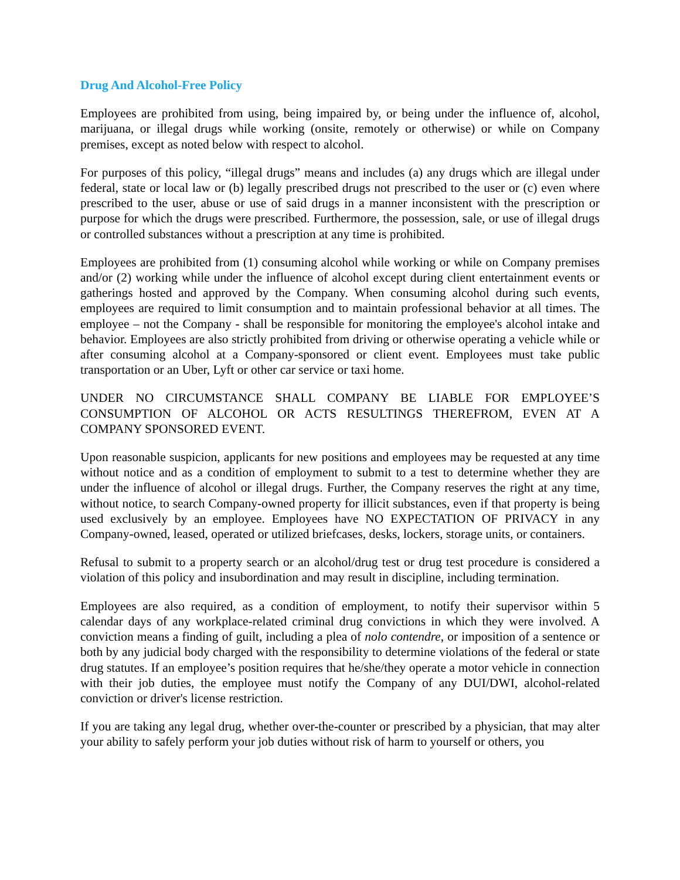Drug And Alcohol-Free Policy
Employees are prohibited from using, being impaired by, or being under the influence of, alcohol, marijuana, or illegal drugs while working (onsite, remotely or otherwise) or while on Company premises, except as noted below with respect to alcohol.
For purposes of this policy, “illegal drugs” means and includes (a) any drugs which are illegal under federal, state or local law or (b) legally prescribed drugs not prescribed to the user or (c) even where prescribed to the user, abuse or use of said drugs in a manner inconsistent with the prescription or purpose for which the drugs were prescribed. Furthermore, the possession, sale, or use of illegal drugs or controlled substances without a prescription at any time is prohibited.
Employees are prohibited from (1) consuming alcohol while working or while on Company premises and/or (2) working while under the influence of alcohol except during client entertainment events or gatherings hosted and approved by the Company. When consuming alcohol during such events, employees are required to limit consumption and to maintain professional behavior at all times. The employee – not the Company - shall be responsible for monitoring the employee's alcohol intake and behavior. Employees are also strictly prohibited from driving or otherwise operating a vehicle while or after consuming alcohol at a Company-sponsored or client event. Employees must take public transportation or an Uber, Lyft or other car service or taxi home.
UNDER NO CIRCUMSTANCE SHALL COMPANY BE LIABLE FOR EMPLOYEE’S CONSUMPTION OF ALCOHOL OR ACTS RESULTINGS THEREFROM, EVEN AT A COMPANY SPONSORED EVENT.
Upon reasonable suspicion, applicants for new positions and employees may be requested at any time without notice and as a condition of employment to submit to a test to determine whether they are under the influence of alcohol or illegal drugs. Further, the Company reserves the right at any time, without notice, to search Company-owned property for illicit substances, even if that property is being used exclusively by an employee. Employees have NO EXPECTATION OF PRIVACY in any Company-owned, leased, operated or utilized briefcases, desks, lockers, storage units, or containers.
Refusal to submit to a property search or an alcohol/drug test or drug test procedure is considered a violation of this policy and insubordination and may result in discipline, including termination.
Employees are also required, as a condition of employment, to notify their supervisor within 5 calendar days of any workplace-related criminal drug convictions in which they were involved. A conviction means a finding of guilt, including a plea of nolo contendre, or imposition of a sentence or both by any judicial body charged with the responsibility to determine violations of the federal or state drug statutes. If an employee’s position requires that he/she/they operate a motor vehicle in connection with their job duties, the employee must notify the Company of any DUI/DWI, alcohol-related conviction or driver's license restriction.
If you are taking any legal drug, whether over-the-counter or prescribed by a physician, that may alter your ability to safely perform your job duties without risk of harm to yourself or others, you